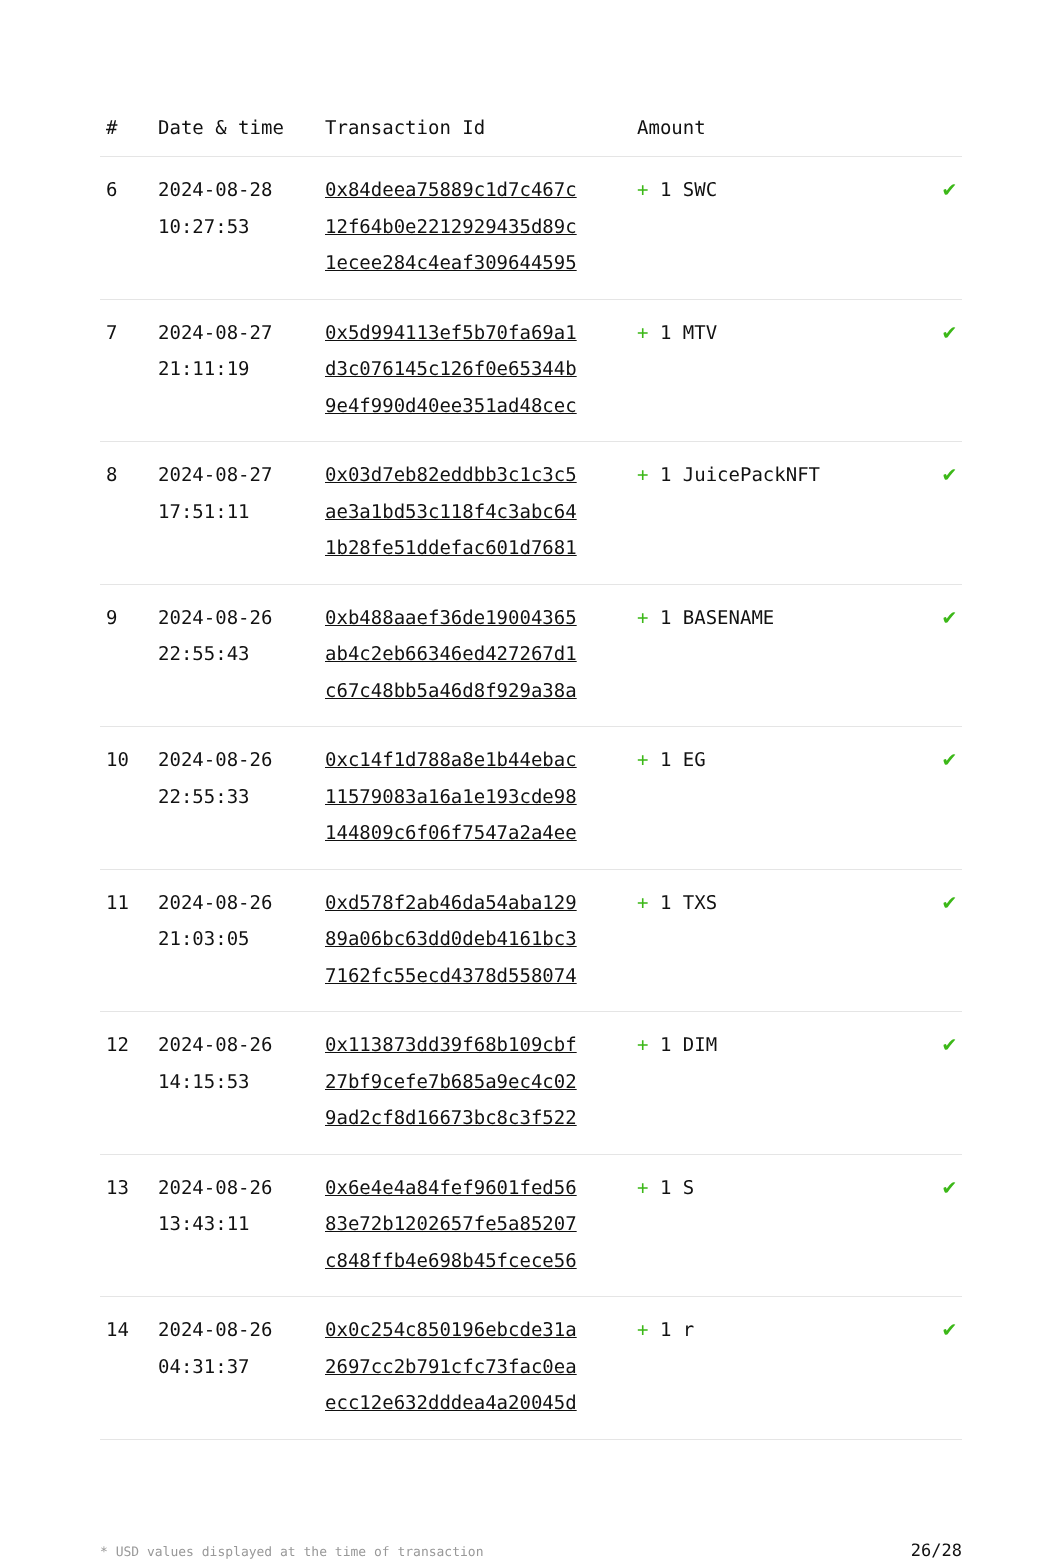| # | Date & time | Transaction Id | Amount | |
| --- | --- | --- | --- | --- |
| 6 | 2024-08-28 10:27:53 | 0x84deea75889c1d7c467c 12f64b0e2212929435d89c 1ecee284c4eaf309644595 | + 1 SWC | ✔ |
| 7 | 2024-08-27 21:11:19 | 0x5d994113ef5b70fa69a1 d3c076145c126f0e65344b 9e4f990d40ee351ad48cec | + 1 MTV | ✔ |
| 8 | 2024-08-27 17:51:11 | 0x03d7eb82eddbb3c1c3c5 ae3a1bd53c118f4c3abc64 1b28fe51ddefac601d7681 | + 1 JuicePackNFT | ✔ |
| 9 | 2024-08-26 22:55:43 | 0xb488aaef36de19004365 ab4c2eb66346ed427267d1 c67c48bb5a46d8f929a38a | + 1 BASENAME | ✔ |
| 10 | 2024-08-26 22:55:33 | 0xc14f1d788a8e1b44ebac 11579083a16a1e193cde98 144809c6f06f7547a2a4ee | + 1 EG | ✔ |
| 11 | 2024-08-26 21:03:05 | 0xd578f2ab46da54aba129 89a06bc63dd0deb4161bc3 7162fc55ecd4378d558074 | + 1 TXS | ✔ |
| 12 | 2024-08-26 14:15:53 | 0x113873dd39f68b109cbf 27bf9cefe7b685a9ec4c02 9ad2cf8d16673bc8c3f522 | + 1 DIM | ✔ |
| 13 | 2024-08-26 13:43:11 | 0x6e4e4a84fef9601fed56 83e72b1202657fe5a85207 c848ffb4e698b45fcece56 | + 1 S | ✔ |
| 14 | 2024-08-26 04:31:37 | 0x0c254c850196ebcde31a 2697cc2b791cfc73fac0ea ecc12e632dddea4a20045d | + 1 r | ✔ |
* USD values displayed at the time of transaction 26/28